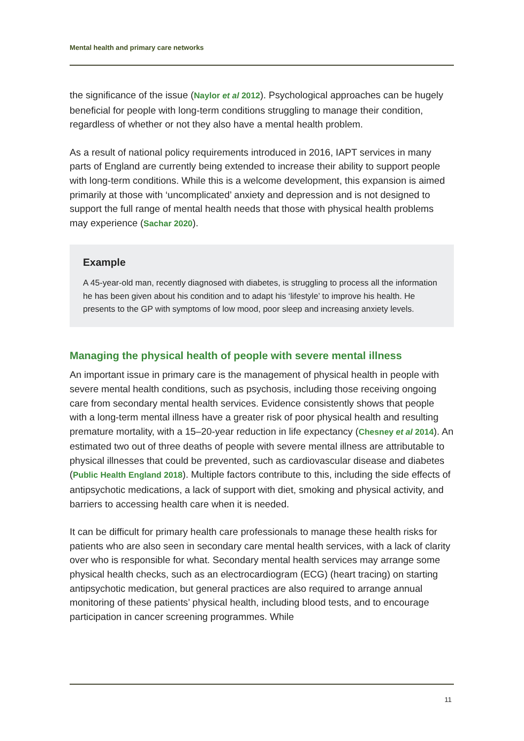Mental health and primary care networks
the significance of the issue (Naylor et al 2012). Psychological approaches can be hugely beneficial for people with long-term conditions struggling to manage their condition, regardless of whether or not they also have a mental health problem.
As a result of national policy requirements introduced in 2016, IAPT services in many parts of England are currently being extended to increase their ability to support people with long-term conditions. While this is a welcome development, this expansion is aimed primarily at those with ‘uncomplicated’ anxiety and depression and is not designed to support the full range of mental health needs that those with physical health problems may experience (Sachar 2020).
Example
A 45-year-old man, recently diagnosed with diabetes, is struggling to process all the information he has been given about his condition and to adapt his ‘lifestyle’ to improve his health. He presents to the GP with symptoms of low mood, poor sleep and increasing anxiety levels.
Managing the physical health of people with severe mental illness
An important issue in primary care is the management of physical health in people with severe mental health conditions, such as psychosis, including those receiving ongoing care from secondary mental health services. Evidence consistently shows that people with a long-term mental illness have a greater risk of poor physical health and resulting premature mortality, with a 15–20-year reduction in life expectancy (Chesney et al 2014). An estimated two out of three deaths of people with severe mental illness are attributable to physical illnesses that could be prevented, such as cardiovascular disease and diabetes (Public Health England 2018). Multiple factors contribute to this, including the side effects of antipsychotic medications, a lack of support with diet, smoking and physical activity, and barriers to accessing health care when it is needed.
It can be difficult for primary health care professionals to manage these health risks for patients who are also seen in secondary care mental health services, with a lack of clarity over who is responsible for what. Secondary mental health services may arrange some physical health checks, such as an electrocardiogram (ECG) (heart tracing) on starting antipsychotic medication, but general practices are also required to arrange annual monitoring of these patients’ physical health, including blood tests, and to encourage participation in cancer screening programmes. While
11